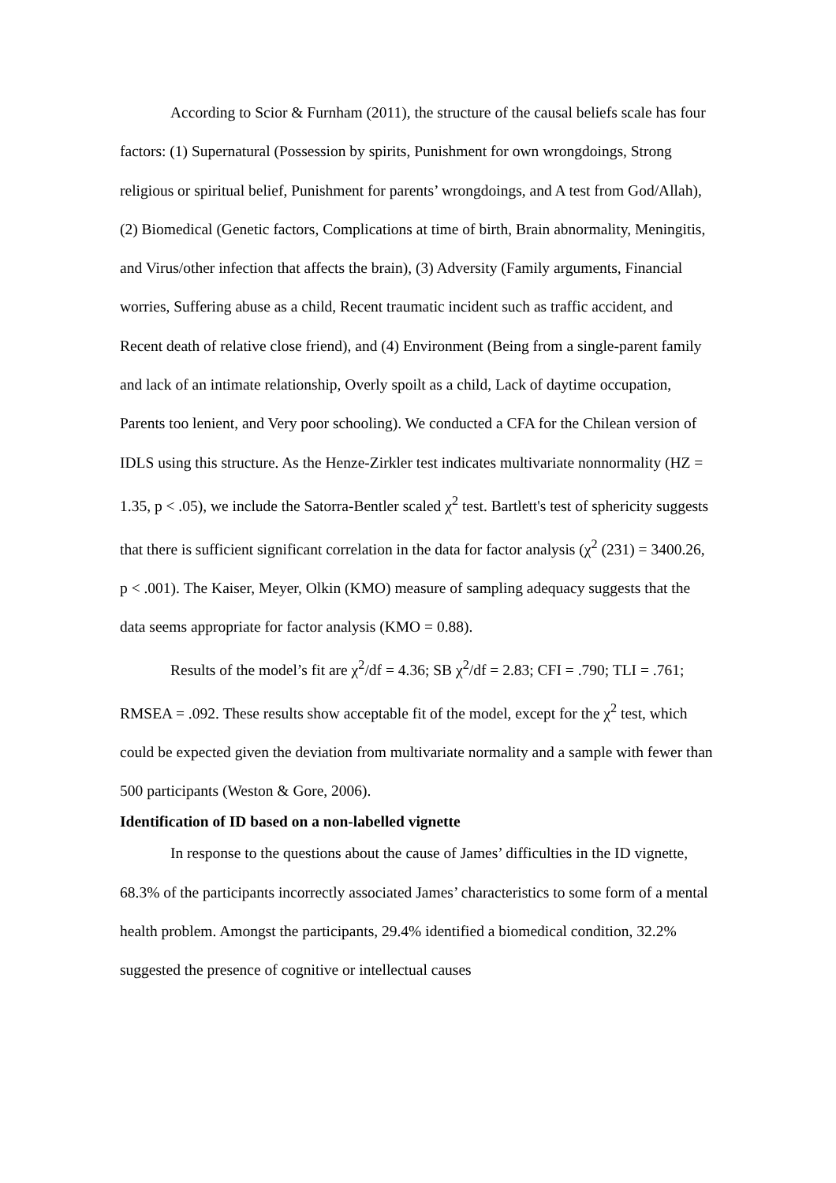According to Scior & Furnham (2011), the structure of the causal beliefs scale has four factors: (1) Supernatural (Possession by spirits, Punishment for own wrongdoings, Strong religious or spiritual belief, Punishment for parents’ wrongdoings, and A test from God/Allah), (2) Biomedical (Genetic factors, Complications at time of birth, Brain abnormality, Meningitis, and Virus/other infection that affects the brain), (3) Adversity (Family arguments, Financial worries, Suffering abuse as a child, Recent traumatic incident such as traffic accident, and Recent death of relative close friend), and (4) Environment (Being from a single-parent family and lack of an intimate relationship, Overly spoilt as a child, Lack of daytime occupation, Parents too lenient, and Very poor schooling). We conducted a CFA for the Chilean version of IDLS using this structure. As the Henze-Zirkler test indicates multivariate nonnormality (HZ = 1.35, p < .05), we include the Satorra-Bentler scaled χ<sup>2</sup> test. Bartlett's test of sphericity suggests that there is sufficient significant correlation in the data for factor analysis (χ<sup>2</sup> (231) = 3400.26, p < .001). The Kaiser, Meyer, Olkin (KMO) measure of sampling adequacy suggests that the data seems appropriate for factor analysis (KMO = 0.88).
Results of the model’s fit are χ<sup>2</sup>/df = 4.36; SB χ<sup>2</sup>/df = 2.83; CFI = .790; TLI = .761; RMSEA = .092. These results show acceptable fit of the model, except for the χ<sup>2</sup> test, which could be expected given the deviation from multivariate normality and a sample with fewer than 500 participants (Weston & Gore, 2006).
Identification of ID based on a non-labelled vignette
In response to the questions about the cause of James’ difficulties in the ID vignette, 68.3% of the participants incorrectly associated James’ characteristics to some form of a mental health problem. Amongst the participants, 29.4% identified a biomedical condition, 32.2% suggested the presence of cognitive or intellectual causes